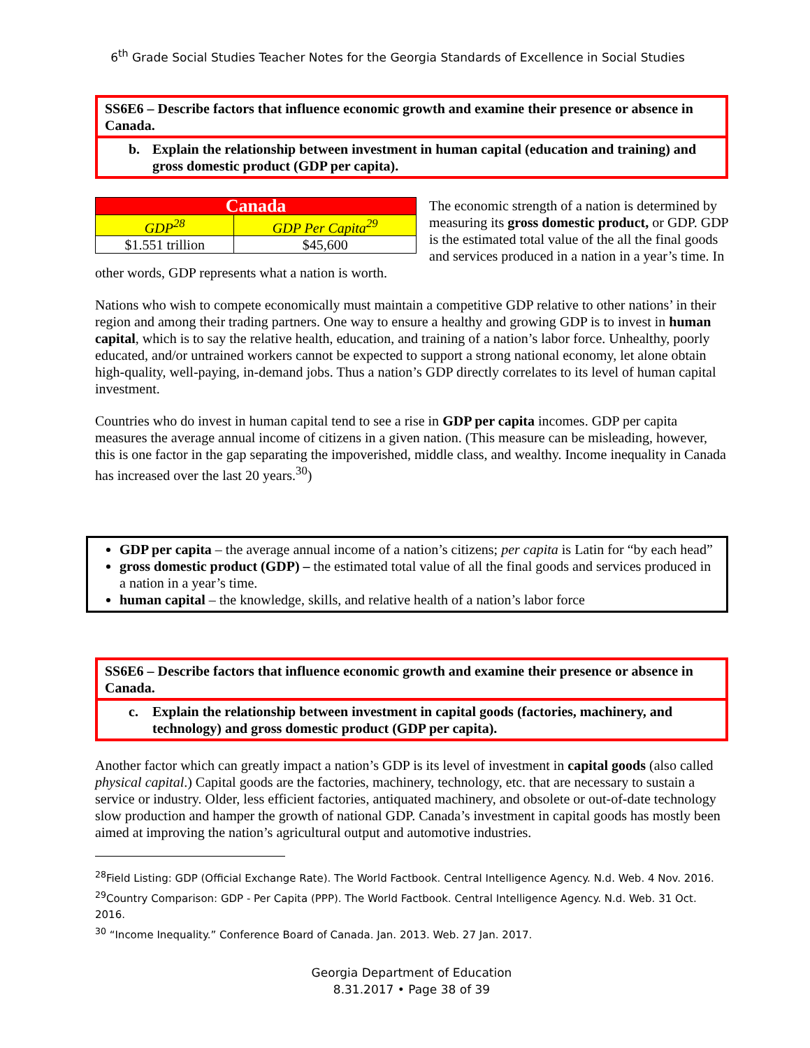6<sup>th</sup> Grade Social Studies Teacher Notes for the Georgia Standards of Excellence in Social Studies
SS6E6 – Describe factors that influence economic growth and examine their presence or absence in Canada.
b. Explain the relationship between investment in human capital (education and training) and gross domestic product (GDP per capita).
| Canada | |
| --- | --- |
| GDP<sup>28</sup> | GDP Per Capita<sup>29</sup> |
| $1.551 trillion | $45,600 |
The economic strength of a nation is determined by measuring its gross domestic product, or GDP. GDP is the estimated total value of the all the final goods and services produced in a nation in a year’s time. In other words, GDP represents what a nation is worth.
Nations who wish to compete economically must maintain a competitive GDP relative to other nations’ in their region and among their trading partners. One way to ensure a healthy and growing GDP is to invest in human capital, which is to say the relative health, education, and training of a nation’s labor force. Unhealthy, poorly educated, and/or untrained workers cannot be expected to support a strong national economy, let alone obtain high-quality, well-paying, in-demand jobs. Thus a nation’s GDP directly correlates to its level of human capital investment.
Countries who do invest in human capital tend to see a rise in GDP per capita incomes. GDP per capita measures the average annual income of citizens in a given nation. (This measure can be misleading, however, this is one factor in the gap separating the impoverished, middle class, and wealthy. Income inequality in Canada has increased over the last 20 years.<sup>30</sup>)
GDP per capita – the average annual income of a nation’s citizens; per capita is Latin for “by each head”
gross domestic product (GDP) – the estimated total value of all the final goods and services produced in a nation in a year’s time.
human capital – the knowledge, skills, and relative health of a nation’s labor force
SS6E6 – Describe factors that influence economic growth and examine their presence or absence in Canada.
c. Explain the relationship between investment in capital goods (factories, machinery, and technology) and gross domestic product (GDP per capita).
Another factor which can greatly impact a nation’s GDP is its level of investment in capital goods (also called physical capital.) Capital goods are the factories, machinery, technology, etc. that are necessary to sustain a service or industry. Older, less efficient factories, antiquated machinery, and obsolete or out-of-date technology slow production and hamper the growth of national GDP. Canada’s investment in capital goods has mostly been aimed at improving the nation’s agricultural output and automotive industries.
<sup>28</sup> Field Listing: GDP (Official Exchange Rate). The World Factbook. Central Intelligence Agency. N.d. Web. 4 Nov. 2016.
<sup>29</sup> Country Comparison: GDP - Per Capita (PPP). The World Factbook. Central Intelligence Agency. N.d. Web. 31 Oct. 2016.
<sup>30</sup> “Income Inequality.” Conference Board of Canada. Jan. 2013. Web. 27 Jan. 2017.
Georgia Department of Education
8.31.2017 • Page 38 of 39